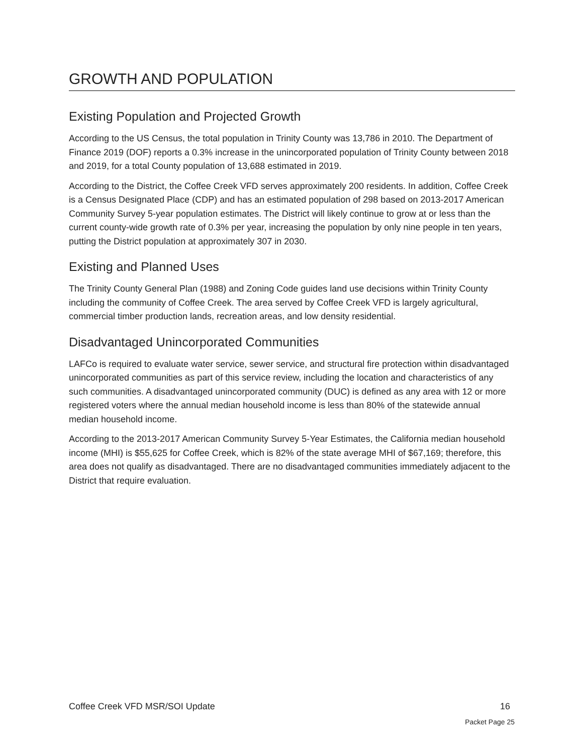GROWTH AND POPULATION
Existing Population and Projected Growth
According to the US Census, the total population in Trinity County was 13,786 in 2010. The Department of Finance 2019 (DOF) reports a 0.3% increase in the unincorporated population of Trinity County between 2018 and 2019, for a total County population of 13,688 estimated in 2019.
According to the District, the Coffee Creek VFD serves approximately 200 residents. In addition, Coffee Creek is a Census Designated Place (CDP) and has an estimated population of 298 based on 2013-2017 American Community Survey 5-year population estimates. The District will likely continue to grow at or less than the current county-wide growth rate of 0.3% per year, increasing the population by only nine people in ten years, putting the District population at approximately 307 in 2030.
Existing and Planned Uses
The Trinity County General Plan (1988) and Zoning Code guides land use decisions within Trinity County including the community of Coffee Creek. The area served by Coffee Creek VFD is largely agricultural, commercial timber production lands, recreation areas, and low density residential.
Disadvantaged Unincorporated Communities
LAFCo is required to evaluate water service, sewer service, and structural fire protection within disadvantaged unincorporated communities as part of this service review, including the location and characteristics of any such communities. A disadvantaged unincorporated community (DUC) is defined as any area with 12 or more registered voters where the annual median household income is less than 80% of the statewide annual median household income.
According to the 2013-2017 American Community Survey 5-Year Estimates, the California median household income (MHI) is $55,625 for Coffee Creek, which is 82% of the state average MHI of $67,169; therefore, this area does not qualify as disadvantaged. There are no disadvantaged communities immediately adjacent to the District that require evaluation.
Coffee Creek VFD MSR/SOI Update 16
Packet Page 25